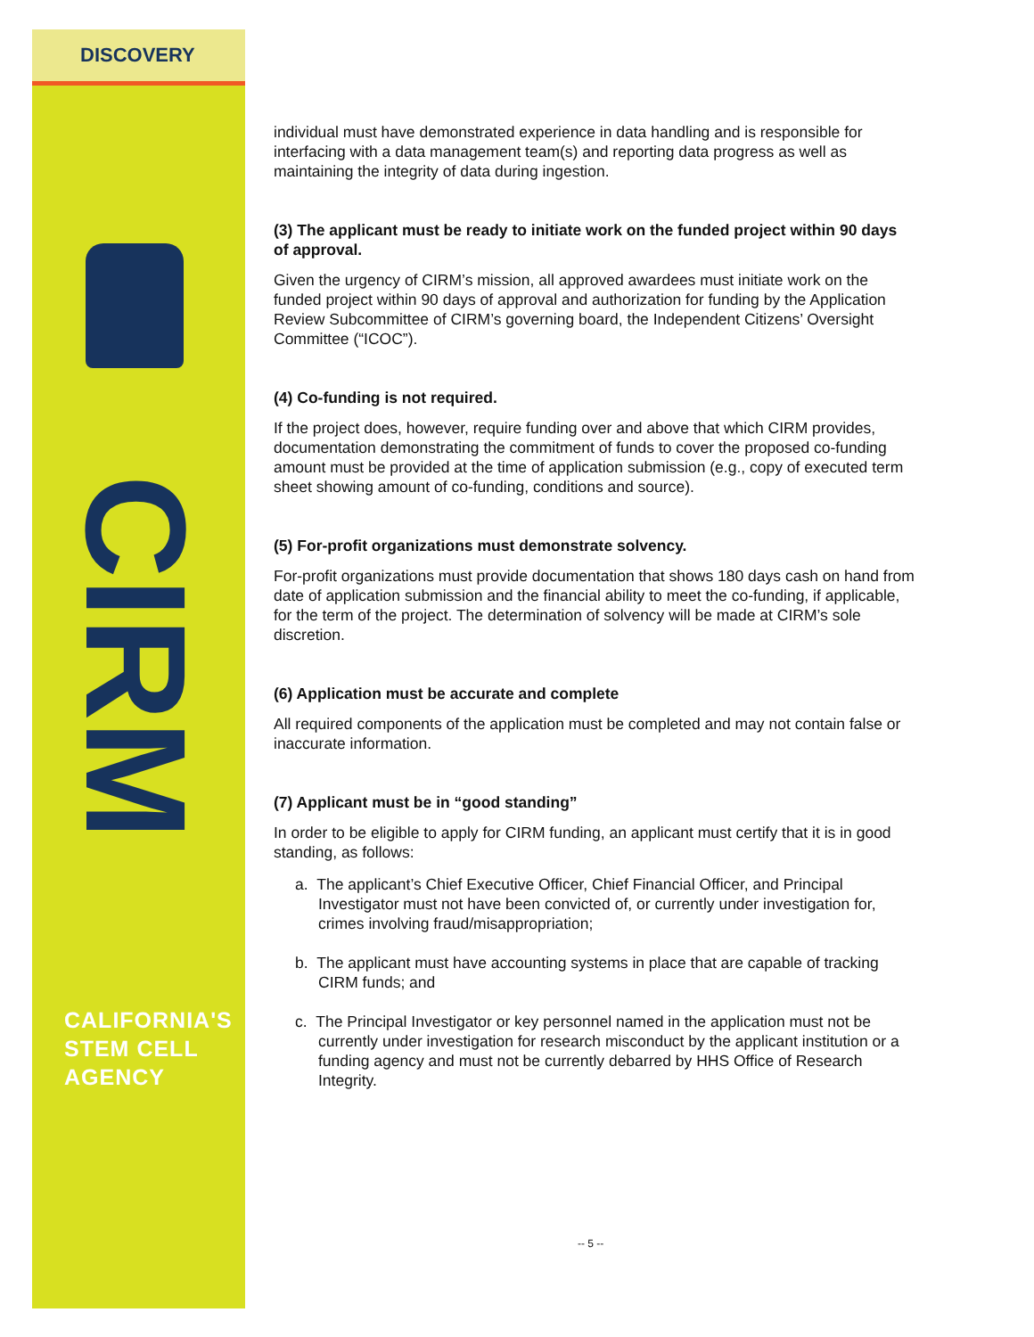DISCOVERY
CIRM
CALIFORNIA'S
STEM CELL
AGENCY
individual must have demonstrated experience in data handling and is responsible for interfacing with a data management team(s) and reporting data progress as well as maintaining the integrity of data during ingestion.
(3) The applicant must be ready to initiate work on the funded project within 90 days of approval.
Given the urgency of CIRM’s mission, all approved awardees must initiate work on the funded project within 90 days of approval and authorization for funding by the Application Review Subcommittee of CIRM’s governing board, the Independent Citizens’ Oversight Committee (“ICOC”).
(4) Co-funding is not required.
If the project does, however, require funding over and above that which CIRM provides, documentation demonstrating the commitment of funds to cover the proposed co-funding amount must be provided at the time of application submission (e.g., copy of executed term sheet showing amount of co-funding, conditions and source).
(5) For-profit organizations must demonstrate solvency.
For-profit organizations must provide documentation that shows 180 days cash on hand from date of application submission and the financial ability to meet the co-funding, if applicable, for the term of the project. The determination of solvency will be made at CIRM’s sole discretion.
(6) Application must be accurate and complete
All required components of the application must be completed and may not contain false or inaccurate information.
(7) Applicant must be in “good standing”
In order to be eligible to apply for CIRM funding, an applicant must certify that it is in good standing, as follows:
a. The applicant’s Chief Executive Officer, Chief Financial Officer, and Principal Investigator must not have been convicted of, or currently under investigation for, crimes involving fraud/misappropriation;
b. The applicant must have accounting systems in place that are capable of tracking CIRM funds; and
c. The Principal Investigator or key personnel named in the application must not be currently under investigation for research misconduct by the applicant institution or a funding agency and must not be currently debarred by HHS Office of Research Integrity.
-- 5 --